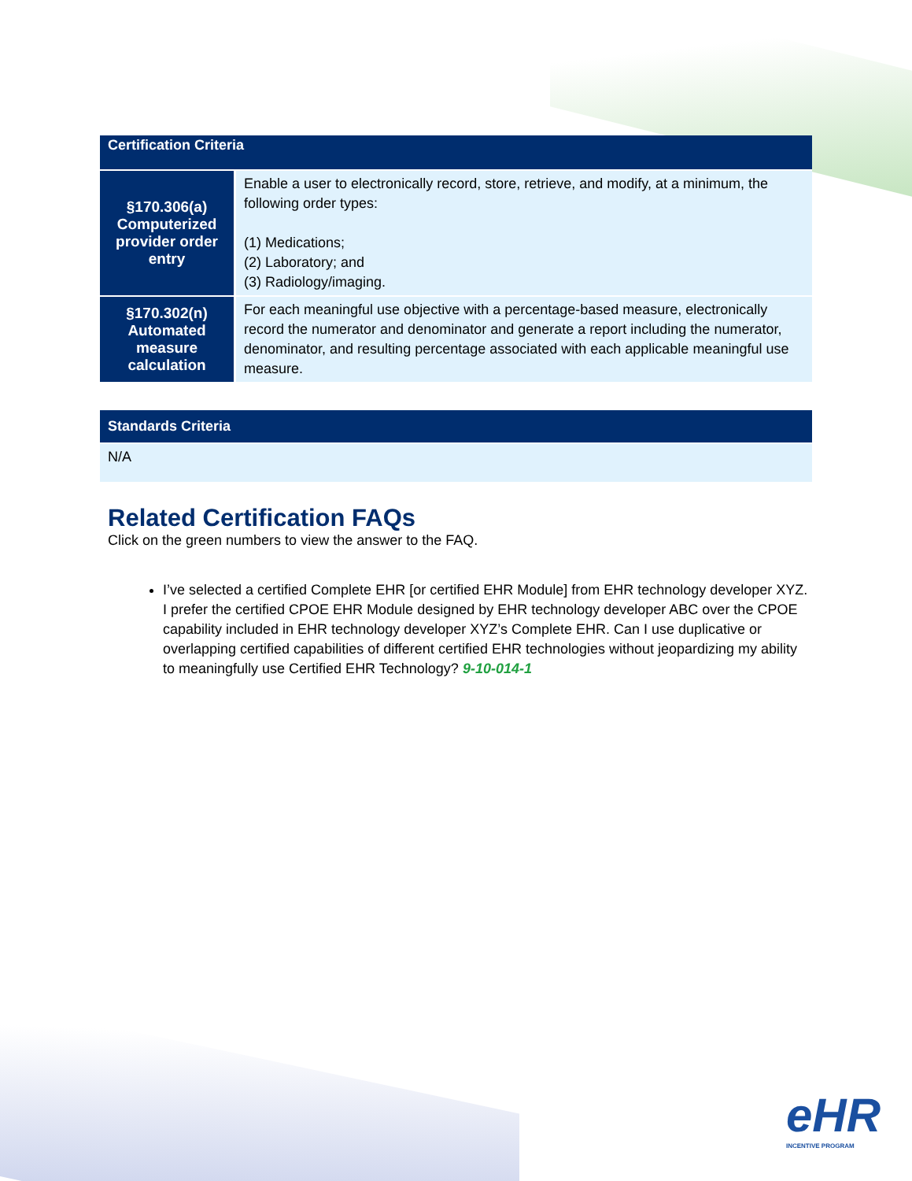| Certification Criteria | |
| --- | --- |
| §170.306(a) Computerized provider order entry | Enable a user to electronically record, store, retrieve, and modify, at a minimum, the following order types: (1) Medications; (2) Laboratory; and (3) Radiology/imaging. |
| §170.302(n) Automated measure calculation | For each meaningful use objective with a percentage-based measure, electronically record the numerator and denominator and generate a report including the numerator, denominator, and resulting percentage associated with each applicable meaningful use measure. |
| Standards Criteria |
| --- |
| N/A |
Related Certification FAQs
Click on the green numbers to view the answer to the FAQ.
I’ve selected a certified Complete EHR [or certified EHR Module] from EHR technology developer XYZ. I prefer the certified CPOE EHR Module designed by EHR technology developer ABC over the CPOE capability included in EHR technology developer XYZ’s Complete EHR. Can I use duplicative or overlapping certified capabilities of different certified EHR technologies without jeopardizing my ability to meaningfully use Certified EHR Technology? 9-10-014-1
eHR
INCENTIVE PROGRAM